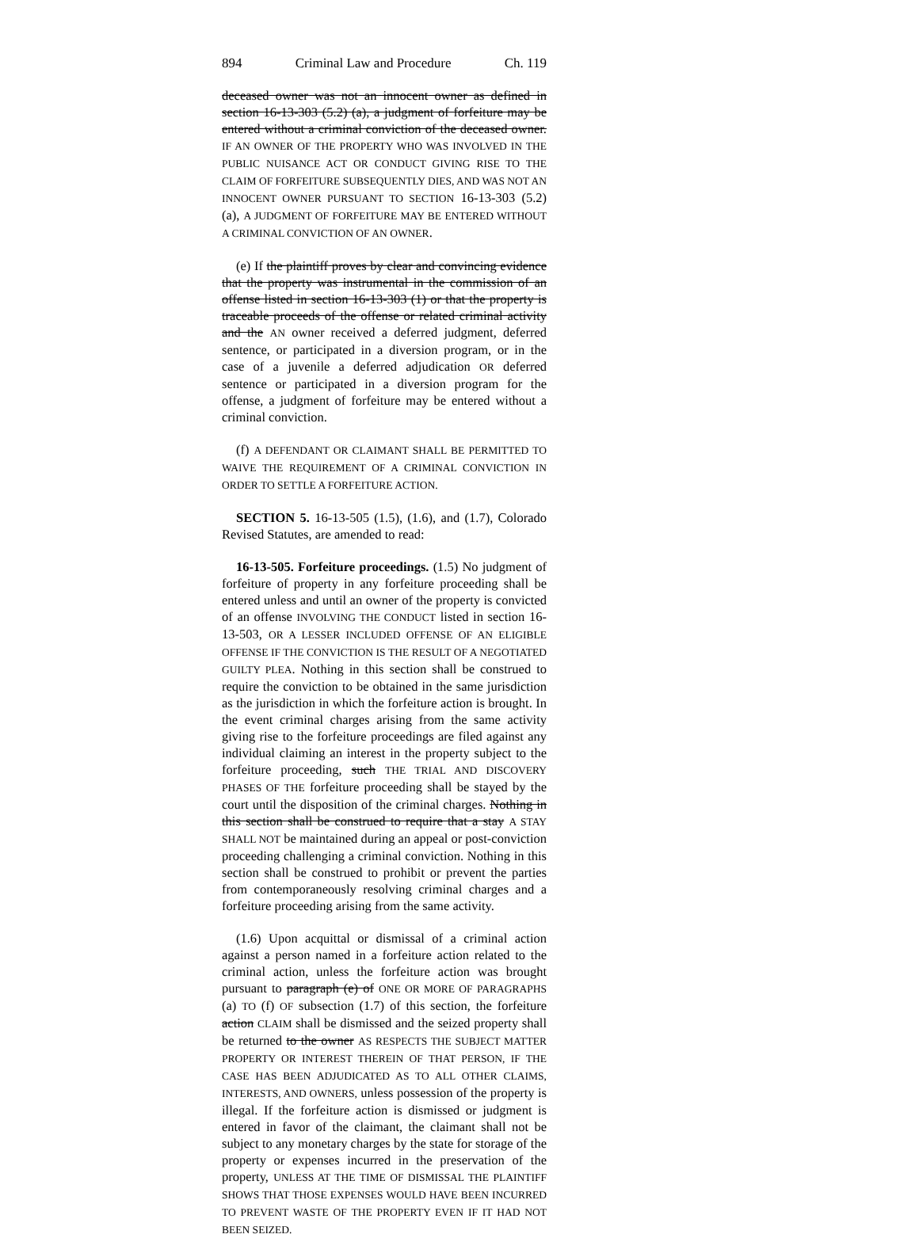894 Criminal Law and Procedure Ch. 119
deceased owner was not an innocent owner as defined in section 16-13-303 (5.2) (a), a judgment of forfeiture may be entered without a criminal conviction of the deceased owner. IF AN OWNER OF THE PROPERTY WHO WAS INVOLVED IN THE PUBLIC NUISANCE ACT OR CONDUCT GIVING RISE TO THE CLAIM OF FORFEITURE SUBSEQUENTLY DIES, AND WAS NOT AN INNOCENT OWNER PURSUANT TO SECTION 16-13-303 (5.2) (a), A JUDGMENT OF FORFEITURE MAY BE ENTERED WITHOUT A CRIMINAL CONVICTION OF AN OWNER.
(e) If the plaintiff proves by clear and convincing evidence that the property was instrumental in the commission of an offense listed in section 16-13-303 (1) or that the property is traceable proceeds of the offense or related criminal activity and the AN owner received a deferred judgment, deferred sentence, or participated in a diversion program, or in the case of a juvenile a deferred adjudication OR deferred sentence or participated in a diversion program for the offense, a judgment of forfeiture may be entered without a criminal conviction.
(f) A DEFENDANT OR CLAIMANT SHALL BE PERMITTED TO WAIVE THE REQUIREMENT OF A CRIMINAL CONVICTION IN ORDER TO SETTLE A FORFEITURE ACTION.
SECTION 5. 16-13-505 (1.5), (1.6), and (1.7), Colorado Revised Statutes, are amended to read:
16-13-505. Forfeiture proceedings. (1.5) No judgment of forfeiture of property in any forfeiture proceeding shall be entered unless and until an owner of the property is convicted of an offense INVOLVING THE CONDUCT listed in section 16-13-503, OR A LESSER INCLUDED OFFENSE OF AN ELIGIBLE OFFENSE IF THE CONVICTION IS THE RESULT OF A NEGOTIATED GUILTY PLEA. Nothing in this section shall be construed to require the conviction to be obtained in the same jurisdiction as the jurisdiction in which the forfeiture action is brought. In the event criminal charges arising from the same activity giving rise to the forfeiture proceedings are filed against any individual claiming an interest in the property subject to the forfeiture proceeding, such THE TRIAL AND DISCOVERY PHASES OF THE forfeiture proceeding shall be stayed by the court until the disposition of the criminal charges. Nothing in this section shall be construed to require that a stay A STAY SHALL NOT be maintained during an appeal or post-conviction proceeding challenging a criminal conviction. Nothing in this section shall be construed to prohibit or prevent the parties from contemporaneously resolving criminal charges and a forfeiture proceeding arising from the same activity.
(1.6) Upon acquittal or dismissal of a criminal action against a person named in a forfeiture action related to the criminal action, unless the forfeiture action was brought pursuant to paragraph (e) of ONE OR MORE OF PARAGRAPHS (a) TO (f) OF subsection (1.7) of this section, the forfeiture action CLAIM shall be dismissed and the seized property shall be returned to the owner AS RESPECTS THE SUBJECT MATTER PROPERTY OR INTEREST THEREIN OF THAT PERSON, IF THE CASE HAS BEEN ADJUDICATED AS TO ALL OTHER CLAIMS, INTERESTS, AND OWNERS, unless possession of the property is illegal. If the forfeiture action is dismissed or judgment is entered in favor of the claimant, the claimant shall not be subject to any monetary charges by the state for storage of the property or expenses incurred in the preservation of the property, UNLESS AT THE TIME OF DISMISSAL THE PLAINTIFF SHOWS THAT THOSE EXPENSES WOULD HAVE BEEN INCURRED TO PREVENT WASTE OF THE PROPERTY EVEN IF IT HAD NOT BEEN SEIZED.